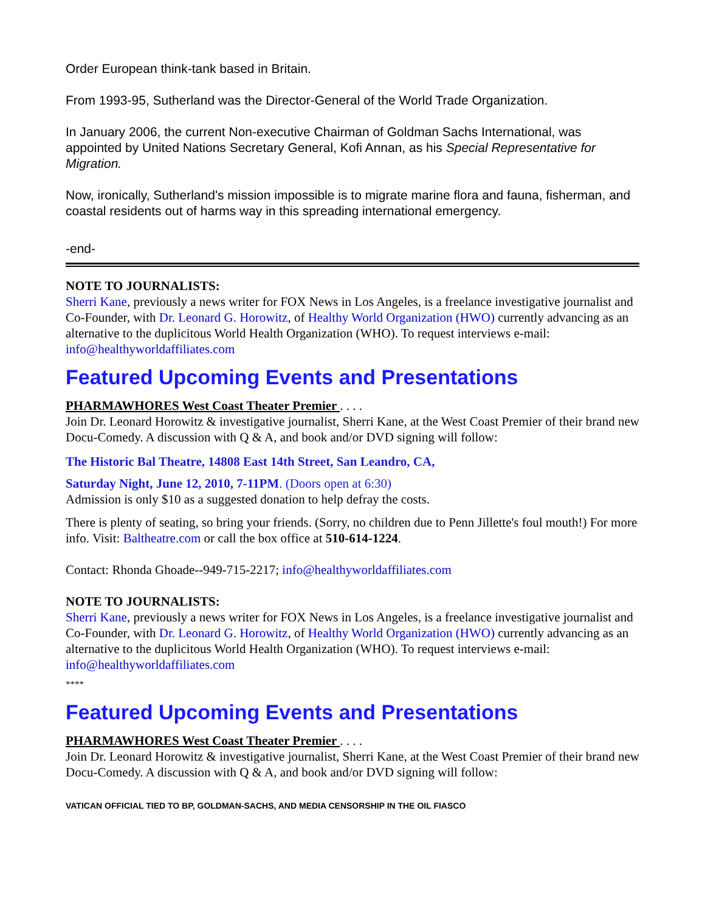Order European think-tank based in Britain.
From 1993-95, Sutherland was the Director-General of the World Trade Organization.
In January 2006, the current Non-executive Chairman of Goldman Sachs International, was appointed by United Nations Secretary General, Kofi Annan, as his Special Representative for Migration.
Now, ironically, Sutherland's mission impossible is to migrate marine flora and fauna, fisherman, and coastal residents out of harms way in this spreading international emergency.
-end-
NOTE TO JOURNALISTS:
Sherri Kane, previously a news writer for FOX News in Los Angeles, is a freelance investigative journalist and Co-Founder, with Dr. Leonard G. Horowitz, of Healthy World Organization (HWO) currently advancing as an alternative to the duplicitous World Health Organization (WHO). To request interviews e-mail: info@healthyworldaffiliates.com
Featured Upcoming Events and Presentations
PHARMAWHORES West Coast Theater Premier . . . .
Join Dr. Leonard Horowitz & investigative journalist, Sherri Kane, at the West Coast Premier of their brand new Docu-Comedy. A discussion with Q & A, and book and/or DVD signing will follow:
The Historic Bal Theatre, 14808 East 14th Street, San Leandro, CA,
Saturday Night, June 12, 2010, 7-11PM. (Doors open at 6:30)
Admission is only $10 as a suggested donation to help defray the costs.
There is plenty of seating, so bring your friends. (Sorry, no children due to Penn Jillette's foul mouth!) For more info. Visit: Baltheatre.com or call the box office at 510-614-1224.
Contact: Rhonda Ghoade--949-715-2217; info@healthyworldaffiliates.com
NOTE TO JOURNALISTS:
Sherri Kane, previously a news writer for FOX News in Los Angeles, is a freelance investigative journalist and Co-Founder, with Dr. Leonard G. Horowitz, of Healthy World Organization (HWO) currently advancing as an alternative to the duplicitous World Health Organization (WHO). To request interviews e-mail: info@healthyworldaffiliates.com
****
Featured Upcoming Events and Presentations
PHARMAWHORES West Coast Theater Premier . . . .
Join Dr. Leonard Horowitz & investigative journalist, Sherri Kane, at the West Coast Premier of their brand new Docu-Comedy. A discussion with Q & A, and book and/or DVD signing will follow:
VATICAN OFFICIAL TIED TO BP, GOLDMAN-SACHS, AND MEDIA CENSORSHIP IN THE OIL FIASCO